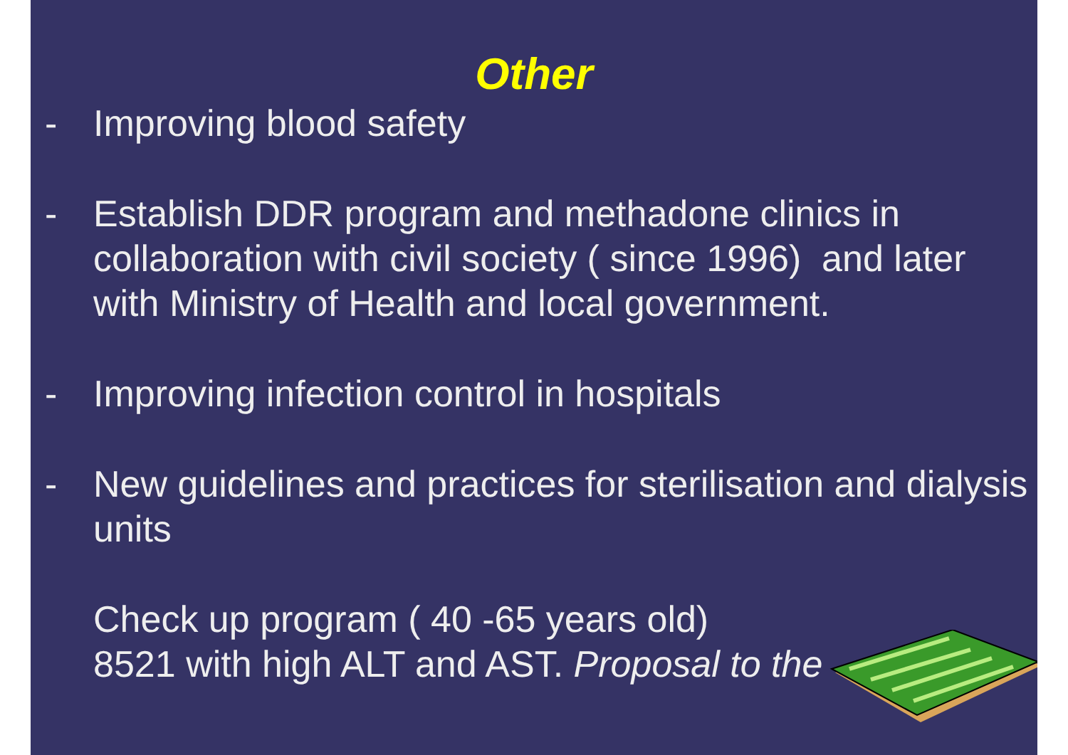Other
- Improving blood safety
- Establish DDR program and methadone clinics in collaboration with civil society ( since 1996) and later with Ministry of Health and local government.
- Improving infection control in hospitals
- New guidelines and practices for sterilisation and dialysis units
Check up program ( 40 -65 years old)
8521 with high ALT and AST. Proposal to the